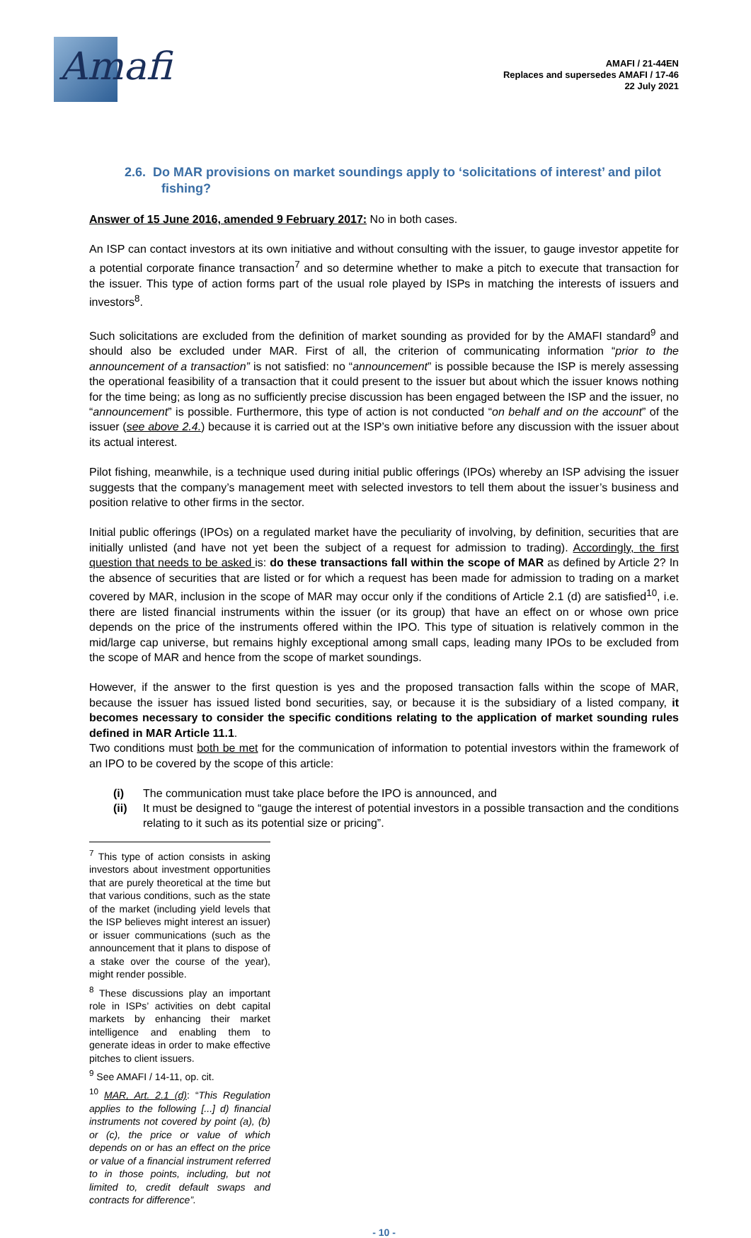Amafi
AMAFI / 21-44EN
Replaces and supersedes AMAFI / 17-46
22 July 2021
2.6. Do MAR provisions on market soundings apply to ‘solicitations of interest’ and pilot fishing?
Answer of 15 June 2016, amended 9 February 2017: No in both cases.
An ISP can contact investors at its own initiative and without consulting with the issuer, to gauge investor appetite for a potential corporate finance transaction<sup>7</sup> and so determine whether to make a pitch to execute that transaction for the issuer. This type of action forms part of the usual role played by ISPs in matching the interests of issuers and investors<sup>8</sup>.
Such solicitations are excluded from the definition of market sounding as provided for by the AMAFI standard<sup>9</sup> and should also be excluded under MAR. First of all, the criterion of communicating information “prior to the announcement of a transaction” is not satisfied: no “announcement” is possible because the ISP is merely assessing the operational feasibility of a transaction that it could present to the issuer but about which the issuer knows nothing for the time being; as long as no sufficiently precise discussion has been engaged between the ISP and the issuer, no “announcement” is possible. Furthermore, this type of action is not conducted “on behalf and on the account” of the issuer (see above 2.4.) because it is carried out at the ISP’s own initiative before any discussion with the issuer about its actual interest.
Pilot fishing, meanwhile, is a technique used during initial public offerings (IPOs) whereby an ISP advising the issuer suggests that the company’s management meet with selected investors to tell them about the issuer’s business and position relative to other firms in the sector.
Initial public offerings (IPOs) on a regulated market have the peculiarity of involving, by definition, securities that are initially unlisted (and have not yet been the subject of a request for admission to trading). Accordingly, the first question that needs to be asked is: do these transactions fall within the scope of MAR as defined by Article 2? In the absence of securities that are listed or for which a request has been made for admission to trading on a market covered by MAR, inclusion in the scope of MAR may occur only if the conditions of Article 2.1 (d) are satisfied<sup>10</sup>, i.e. there are listed financial instruments within the issuer (or its group) that have an effect on or whose own price depends on the price of the instruments offered within the IPO. This type of situation is relatively common in the mid/large cap universe, but remains highly exceptional among small caps, leading many IPOs to be excluded from the scope of MAR and hence from the scope of market soundings.
However, if the answer to the first question is yes and the proposed transaction falls within the scope of MAR, because the issuer has issued listed bond securities, say, or because it is the subsidiary of a listed company, it becomes necessary to consider the specific conditions relating to the application of market sounding rules defined in MAR Article 11.1.
Two conditions must both be met for the communication of information to potential investors within the framework of an IPO to be covered by the scope of this article:
(i) The communication must take place before the IPO is announced, and
(ii) It must be designed to “gauge the interest of potential investors in a possible transaction and the conditions relating to it such as its potential size or pricing”.
<sup>7</sup> This type of action consists in asking investors about investment opportunities that are purely theoretical at the time but that various conditions, such as the state of the market (including yield levels that the ISP believes might interest an issuer) or issuer communications (such as the announcement that it plans to dispose of a stake over the course of the year), might render possible.
<sup>8</sup> These discussions play an important role in ISPs’ activities on debt capital markets by enhancing their market intelligence and enabling them to generate ideas in order to make effective pitches to client issuers.
<sup>9</sup> See AMAFI / 14-11, op. cit.
<sup>10</sup> MAR, Art. 2.1 (d): “This Regulation applies to the following [...] d) financial instruments not covered by point (a), (b) or (c), the price or value of which depends on or has an effect on the price or value of a financial instrument referred to in those points, including, but not limited to, credit default swaps and contracts for difference”.
- 10 -